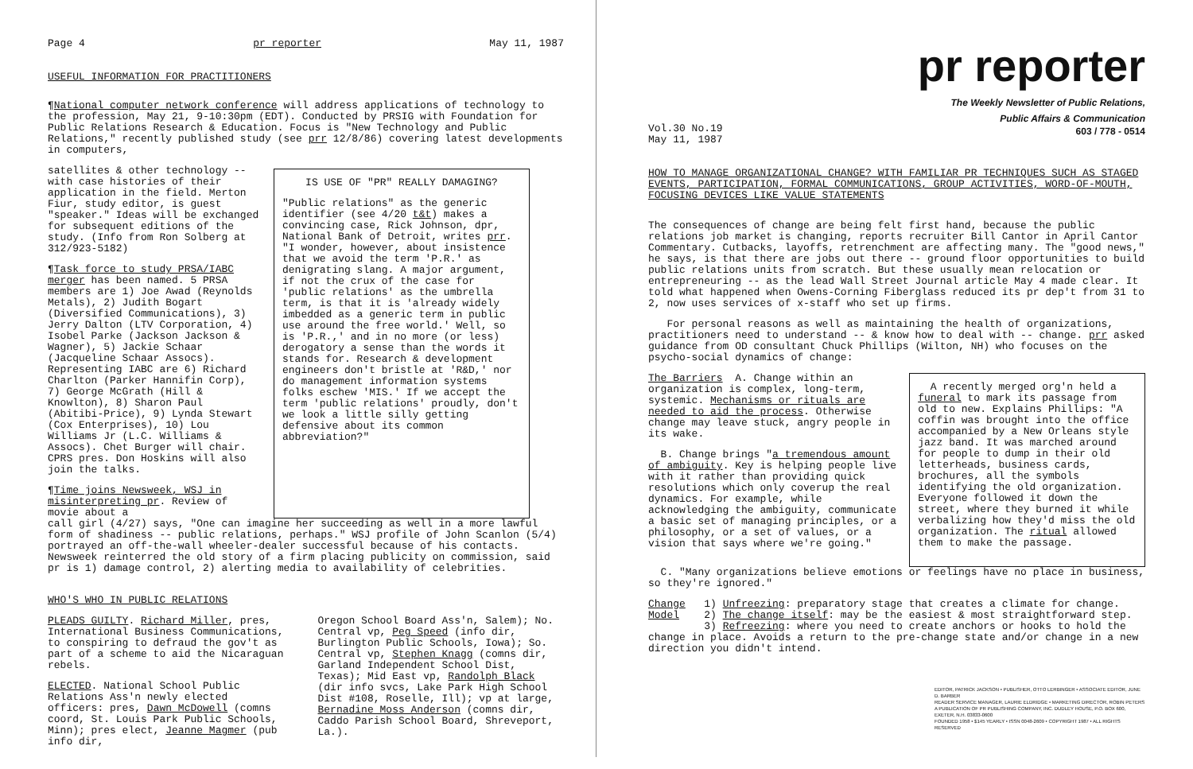Page 4 pr reporter May 11, 1987
USEFUL INFORMATION FOR PRACTITIONERS
¶National computer network conference will address applications of technology to the profession, May 21, 9-10:30pm (EDT). Conducted by PRSIG with Foundation for Public Relations Research & Education. Focus is "New Technology and Public Relations," recently published study (see prr 12/8/86) covering latest developments in computers,
satellites & other technology -- with case histories of their application in the field. Merton Fiur, study editor, is guest "speaker." Ideas will be exchanged for subsequent editions of the study. (Info from Ron Solberg at 312/923-5182)
¶Task force to study PRSA/IABC merger has been named. 5 PRSA members are 1) Joe Awad (Reynolds Metals), 2) Judith Bogart (Diversified Communications), 3) Jerry Dalton (LTV Corporation, 4) Isobel Parke (Jackson Jackson & Wagner), 5) Jackie Schaar (Jacqueline Schaar Assocs). Representing IABC are 6) Richard Charlton (Parker Hannifin Corp), 7) George McGrath (Hill & Knowlton), 8) Sharon Paul (Abitibi-Price), 9) Lynda Stewart (Cox Enterprises), 10) Lou Williams Jr (L.C. Williams & Assocs). Chet Burger will chair. CPRS pres. Don Hoskins will also join the talks.
¶Time joins Newsweek, WSJ in misinterpreting pr. Review of movie about a
IS USE OF "PR" REALLY DAMAGING?
"Public relations" as the generic identifier (see 4/20 t&t) makes a convincing case, Rick Johnson, dpr, National Bank of Detroit, writes prr. "I wonder, however, about insistence that we avoid the term 'P.R.' as denigrating slang. A major argument, if not the crux of the case for 'public relations' as the umbrella term, is that it is 'already widely imbedded as a generic term in public use around the free world.' Well, so is 'P.R.,' and in no more (or less) derogatory a sense than the words it stands for. Research & development engineers don't bristle at 'R&D,' nor do management information systems folks eschew 'MIS.' If we accept the term 'public relations' proudly, don't we look a little silly getting defensive about its common abbreviation?"
call girl (4/27) says, "One can imagine her succeeding as well in a more lawful form of shadiness -- public relations, perhaps." WSJ profile of John Scanlon (5/4) portrayed an off-the-wall wheeler-dealer successful because of his contacts. Newsweek reinterred the old story of a firm placing publicity on commission, said pr is 1) damage control, 2) alerting media to availability of celebrities.
WHO'S WHO IN PUBLIC RELATIONS
PLEADS GUILTY. Richard Miller, pres, International Business Communications, to conspiring to defraud the gov't as part of a scheme to aid the Nicaraguan rebels.
ELECTED. National School Public Relations Ass'n newly elected officers: pres, Dawn McDowell (comns coord, St. Louis Park Public Schools, Minn); pres elect, Jeanne Magmer (pub info dir,
Oregon School Board Ass'n, Salem); No. Central vp, Peg Speed (info dir, Burlington Public Schools, Iowa); So. Central vp, Stephen Knagg (comns dir, Garland Independent School Dist, Texas); Mid East vp, Randolph Black (dir info svcs, Lake Park High School Dist #108, Roselle, Ill); vp at large, Bernadine Moss Anderson (comns dir, Caddo Parish School Board, Shreveport, La.).
pr reporter
The Weekly Newsletter of Public Relations,
Public Affairs & Communication
Vol.30 No.19
May 11, 1987 603 / 778 - 0514
HOW TO MANAGE ORGANIZATIONAL CHANGE? WITH FAMILIAR PR TECHNIQUES SUCH AS STAGED EVENTS, PARTICIPATION, FORMAL COMMUNICATIONS, GROUP ACTIVITIES, WORD-OF-MOUTH, FOCUSING DEVICES LIKE VALUE STATEMENTS
The consequences of change are being felt first hand, because the public relations job market is changing, reports recruiter Bill Cantor in April Cantor Commentary. Cutbacks, layoffs, retrenchment are affecting many. The "good news," he says, is that there are jobs out there -- ground floor opportunities to build public relations units from scratch. But these usually mean relocation or entrepreneuring -- as the lead Wall Street Journal article May 4 made clear. It told what happened when Owens-Corning Fiberglass reduced its pr dep't from 31 to 2, now uses services of x-staff who set up firms.
For personal reasons as well as maintaining the health of organizations, practitioners need to understand -- & know how to deal with -- change. prr asked guidance from OD consultant Chuck Phillips (Wilton, NH) who focuses on the psycho-social dynamics of change:
The Barriers A. Change within an organization is complex, long-term, systemic. Mechanisms or rituals are needed to aid the process. Otherwise change may leave stuck, angry people in its wake.
B. Change brings "a tremendous amount of ambiguity. Key is helping people live with it rather than providing quick resolutions which only coverup the real dynamics. For example, while acknowledging the ambiguity, communicate a basic set of managing principles, or a philosophy, or a set of values, or a vision that says where we're going."
A recently merged org'n held a funeral to mark its passage from old to new. Explains Phillips: "A coffin was brought into the office accompanied by a New Orleans style jazz band. It was marched around for people to dump in their old letterheads, business cards, brochures, all the symbols identifying the old organization. Everyone followed it down the street, where they burned it while verbalizing how they'd miss the old organization. The ritual allowed them to make the passage.
C. "Many organizations believe emotions or feelings have no place in business, so they're ignored."
Change 1) Unfreezing: preparatory stage that creates a climate for change.
Model 2) The change itself: may be the easiest & most straightforward step.
3) Refreezing: where you need to create anchors or hooks to hold the change in place. Avoids a return to the pre-change state and/or change in a new direction you didn't intend.
EDITOR, PATRICK JACKSON • PUBLISHER, OTTO LERBINGER • ASSOCIATE EDITOR, JUNE D. BARBER
READER SERVICE MANAGER, LAURIE ELDRIDGE • MARKETING DIRECTOR, ROBIN PETERS
A PUBLICATION OF PR PUBLISHING COMPANY, INC. DUDLEY HOUSE, P.O. BOX 600, EXETER, N.H. 03833-0600
FOUNDED 1958 • $145 YEARLY • ISSN 0048-2609 • COPYRIGHT 1987 • ALL RIGHTS RESERVED